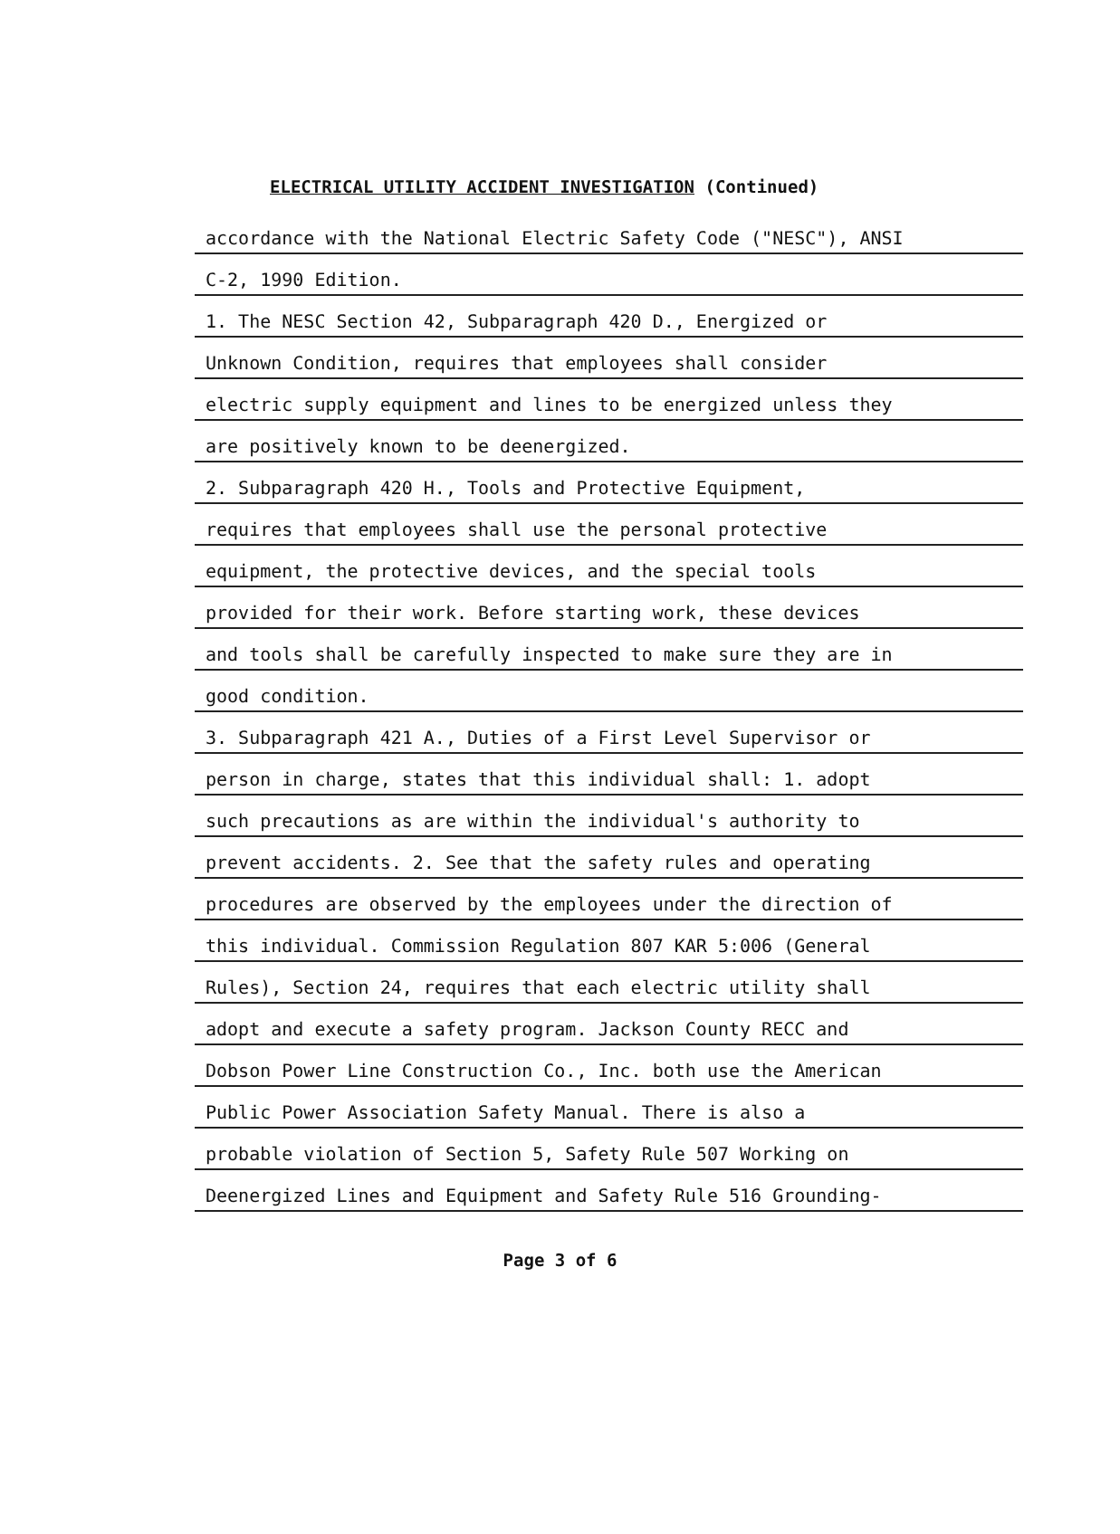ELECTRICAL UTILITY ACCIDENT INVESTIGATION (Continued)
accordance with the National Electric Safety Code ("NESC"), ANSI
C-2, 1990 Edition.
1. The NESC Section 42, Subparagraph 420 D., Energized or
Unknown Condition, requires that employees shall consider
electric supply equipment and lines to be energized unless they
are positively known to be deenergized.
2. Subparagraph 420 H., Tools and Protective Equipment,
requires that employees shall use the personal protective
equipment, the protective devices, and the special tools
provided for their work. Before starting work, these devices
and tools shall be carefully inspected to make sure they are in
good condition.
3. Subparagraph 421 A., Duties of a First Level Supervisor or
person in charge, states that this individual shall: 1. adopt
such precautions as are within the individual's authority to
prevent accidents. 2. See that the safety rules and operating
procedures are observed by the employees under the direction of
this individual. Commission Regulation 807 KAR 5:006 (General
Rules), Section 24, requires that each electric utility shall
adopt and execute a safety program. Jackson County RECC and
Dobson Power Line Construction Co., Inc. both use the American
Public Power Association Safety Manual. There is also a
probable violation of Section 5, Safety Rule 507 Working on
Deenergized Lines and Equipment and Safety Rule 516 Grounding-
Page 3 of 6